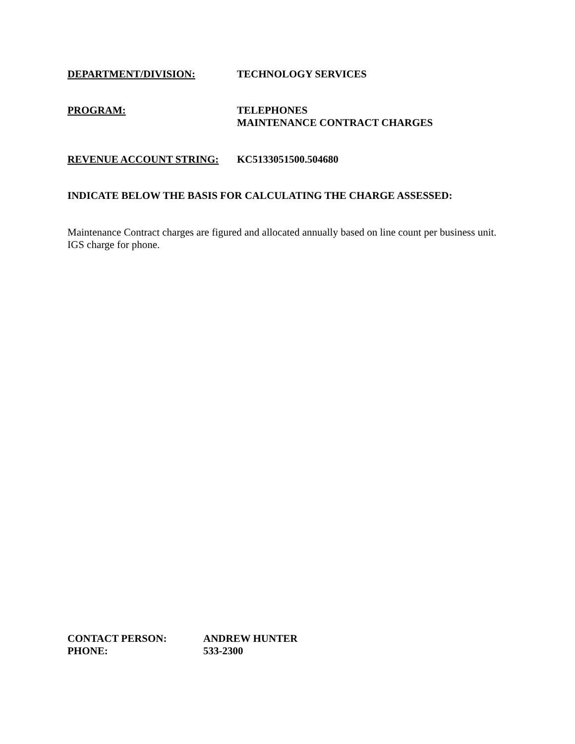DEPARTMENT/DIVISION: TECHNOLOGY SERVICES
PROGRAM: TELEPHONES
MAINTENANCE CONTRACT CHARGES
REVENUE ACCOUNT STRING: KC5133051500.504680
INDICATE BELOW THE BASIS FOR CALCULATING THE CHARGE ASSESSED:
Maintenance Contract charges are figured and allocated annually based on line count per business unit.
IGS charge for phone.
CONTACT PERSON: ANDREW HUNTER
PHONE: 533-2300